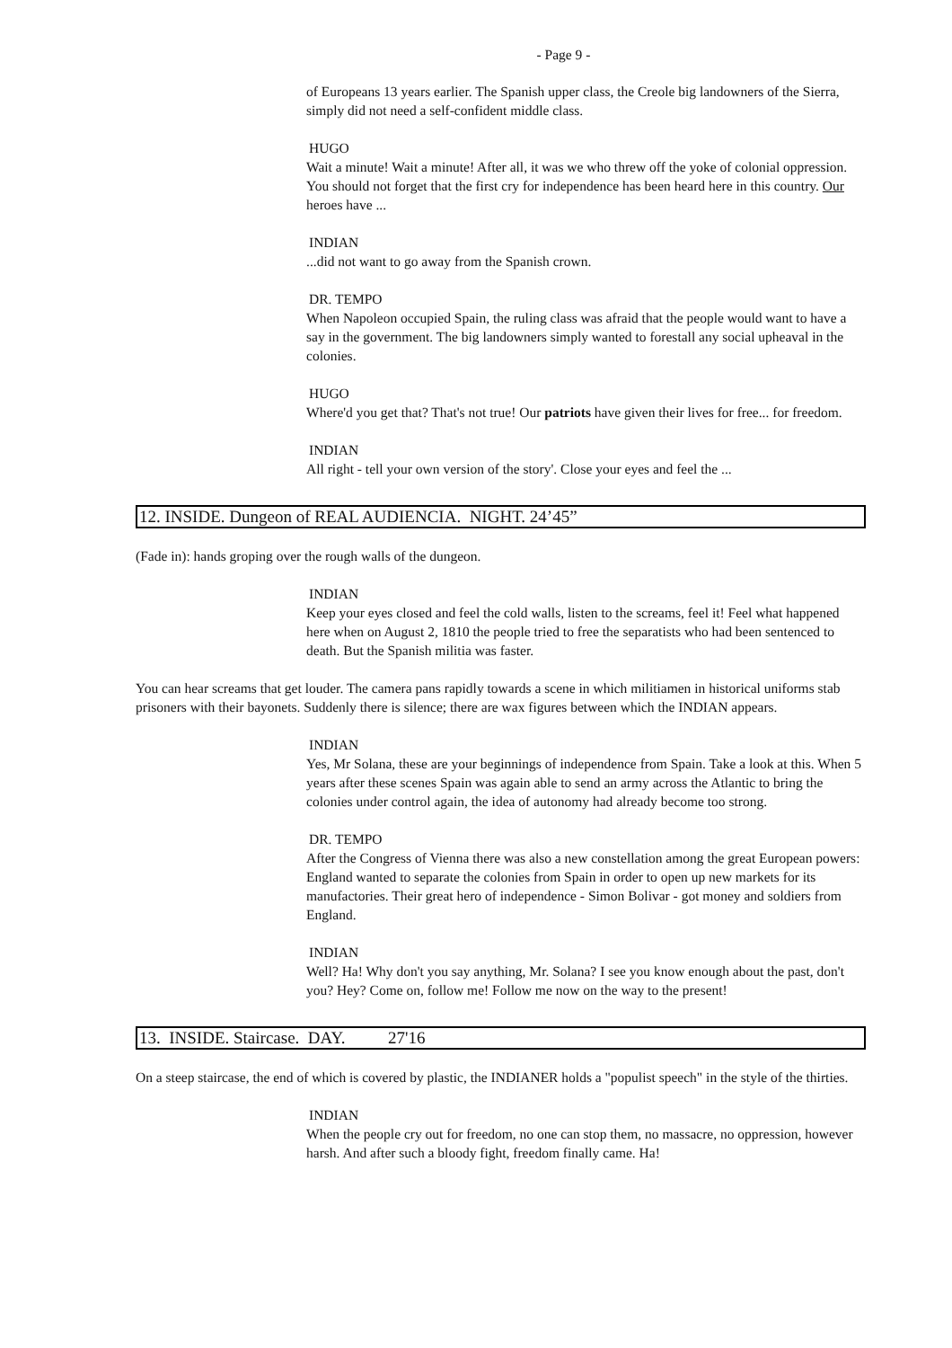- Page 9 -
of Europeans 13 years earlier. The Spanish upper class, the Creole big landowners of the Sierra, simply did not need a self-confident middle class.
HUGO
Wait a minute! Wait a minute! After all, it was we who threw off the yoke of colonial oppression. You should not forget that the first cry for independence has been heard here in this country. Our heroes have ...
INDIAN
...did not want to go away from the Spanish crown.
DR. TEMPO
When Napoleon occupied Spain, the ruling class was afraid that the people would want to have a say in the government. The big landowners simply wanted to forestall any social upheaval in the colonies.
HUGO
Where'd you get that? That's not true! Our patriots have given their lives for free... for freedom.
INDIAN
All right - tell your own version of the story'. Close your eyes and feel the ...
12. INSIDE. Dungeon of REAL AUDIENCIA. NIGHT. 24’45”
(Fade in): hands groping over the rough walls of the dungeon.
INDIAN
Keep your eyes closed and feel the cold walls, listen to the screams, feel it! Feel what happened here when on August 2, 1810 the people tried to free the separatists who had been sentenced to death. But the Spanish militia was faster.
You can hear screams that get louder. The camera pans rapidly towards a scene in which militiamen in historical uniforms stab prisoners with their bayonets. Suddenly there is silence; there are wax figures between which the INDIAN appears.
INDIAN
Yes, Mr Solana, these are your beginnings of independence from Spain. Take a look at this. When 5 years after these scenes Spain was again able to send an army across the Atlantic to bring the colonies under control again, the idea of autonomy had already become too strong.
DR. TEMPO
After the Congress of Vienna there was also a new constellation among the great European powers: England wanted to separate the colonies from Spain in order to open up new markets for its manufactories. Their great hero of independence - Simon Bolivar - got money and soldiers from England.
INDIAN
Well? Ha! Why don't you say anything, Mr. Solana? I see you know enough about the past, don't you? Hey? Come on, follow me! Follow me now on the way to the present!
13. INSIDE. Staircase. DAY. 27'16
On a steep staircase, the end of which is covered by plastic, the INDIANER holds a "populist speech" in the style of the thirties.
INDIAN
When the people cry out for freedom, no one can stop them, no massacre, no oppression, however harsh. And after such a bloody fight, freedom finally came. Ha!